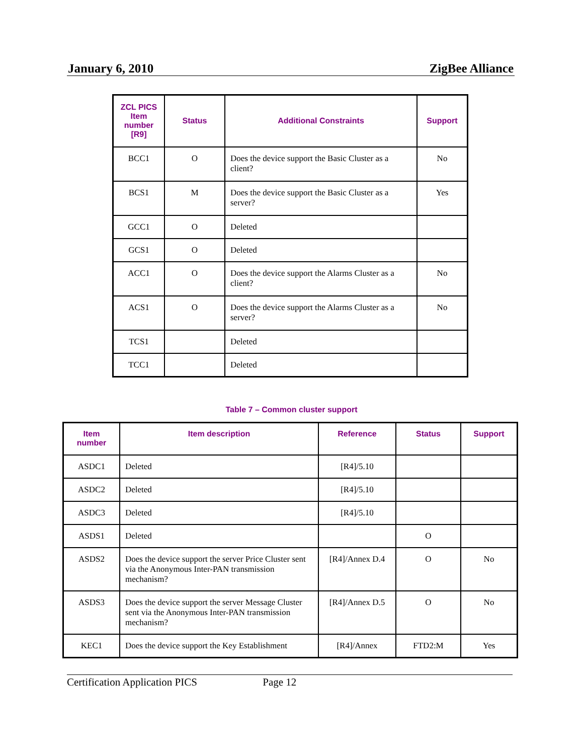January 6, 2010 ZigBee Alliance
| ZCL PICS Item number [R9] | Status | Additional Constraints | Support |
| --- | --- | --- | --- |
| BCC1 | O | Does the device support the Basic Cluster as a client? | No |
| BCS1 | M | Does the device support the Basic Cluster as a server? | Yes |
| GCC1 | O | Deleted | |
| GCS1 | O | Deleted | |
| ACC1 | O | Does the device support the Alarms Cluster as a client? | No |
| ACS1 | O | Does the device support the Alarms Cluster as a server? | No |
| TCS1 | | Deleted | |
| TCC1 | | Deleted | |
Table 7 – Common cluster support
| Item number | Item description | Reference | Status | Support |
| --- | --- | --- | --- | --- |
| ASDC1 | Deleted | [R4]/5.10 | | |
| ASDC2 | Deleted | [R4]/5.10 | | |
| ASDC3 | Deleted | [R4]/5.10 | | |
| ASDS1 | Deleted | | O | |
| ASDS2 | Does the device support the server Price Cluster sent via the Anonymous Inter-PAN transmission mechanism? | [R4]/Annex D.4 | O | No |
| ASDS3 | Does the device support the server Message Cluster sent via the Anonymous Inter-PAN transmission mechanism? | [R4]/Annex D.5 | O | No |
| KEC1 | Does the device support the Key Establishment | [R4]/Annex | FTD2:M | Yes |
Certification Application PICS Page 12